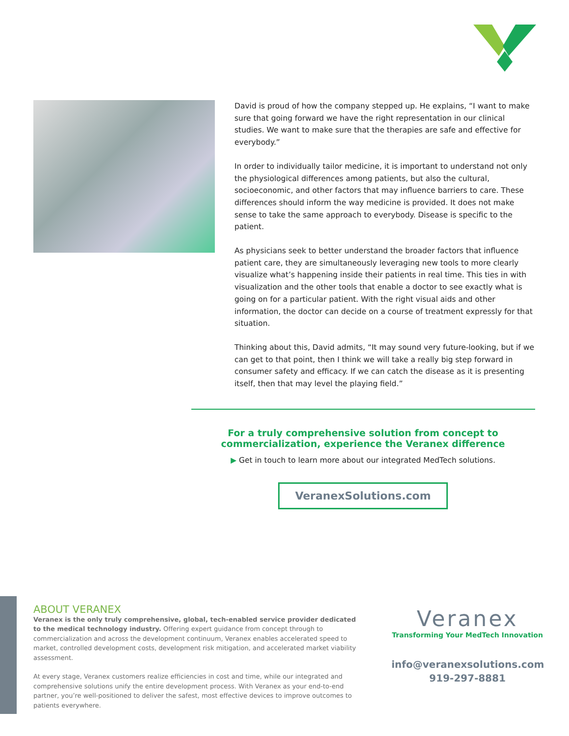David is proud of how the company stepped up. He explains, “I want to make sure that going forward we have the right representation in our clinical studies. We want to make sure that the therapies are safe and effective for everybody.”
In order to individually tailor medicine, it is important to understand not only the physiological differences among patients, but also the cultural, socioeconomic, and other factors that may influence barriers to care. These differences should inform the way medicine is provided. It does not make sense to take the same approach to everybody. Disease is specific to the patient.
As physicians seek to better understand the broader factors that influence patient care, they are simultaneously leveraging new tools to more clearly visualize what’s happening inside their patients in real time. This ties in with visualization and the other tools that enable a doctor to see exactly what is going on for a particular patient. With the right visual aids and other information, the doctor can decide on a course of treatment expressly for that situation.
Thinking about this, David admits, “It may sound very future-looking, but if we can get to that point, then I think we will take a really big step forward in consumer safety and efficacy. If we can catch the disease as it is presenting itself, then that may level the playing field.”
For a truly comprehensive solution from concept to commercialization, experience the Veranex difference
▶ Get in touch to learn more about our integrated MedTech solutions.
VeranexSolutions.com
ABOUT VERANEX
Veranex is the only truly comprehensive, global, tech-enabled service provider dedicated to the medical technology industry. Offering expert guidance from concept through to commercialization and across the development continuum, Veranex enables accelerated speed to market, controlled development costs, development risk mitigation, and accelerated market viability assessment.
At every stage, Veranex customers realize efficiencies in cost and time, while our integrated and comprehensive solutions unify the entire development process. With Veranex as your end-to-end partner, you’re well-positioned to deliver the safest, most effective devices to improve outcomes to patients everywhere.
Veranex
Transforming Your MedTech Innovation
info@veranexsolutions.com
919-297-8881